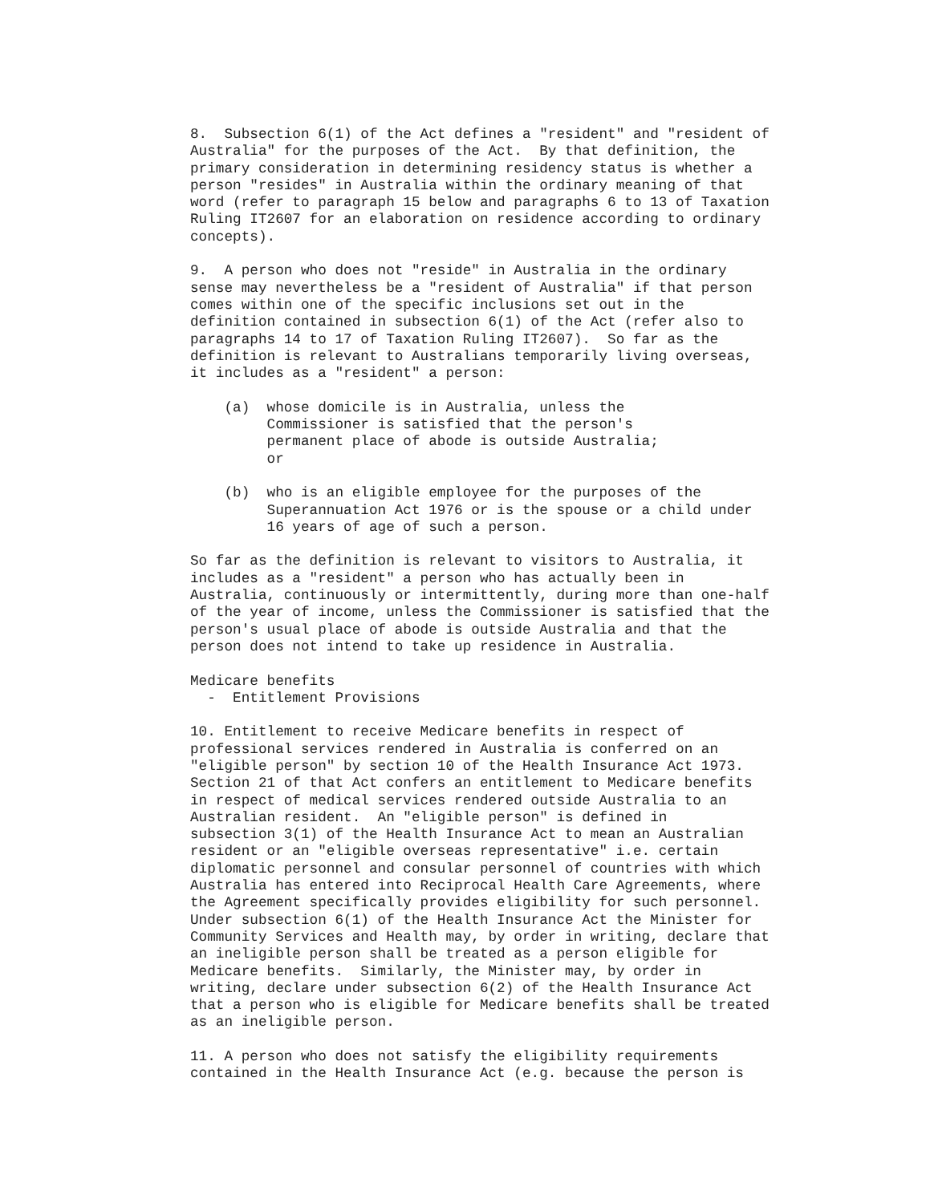8.  Subsection 6(1) of the Act defines a "resident" and "resident of
Australia" for the purposes of the Act.  By that definition, the
primary consideration in determining residency status is whether a
person "resides" in Australia within the ordinary meaning of that
word (refer to paragraph 15 below and paragraphs 6 to 13 of Taxation
Ruling IT2607 for an elaboration on residence according to ordinary
concepts).

9.  A person who does not "reside" in Australia in the ordinary
sense may nevertheless be a "resident of Australia" if that person
comes within one of the specific inclusions set out in the
definition contained in subsection 6(1) of the Act (refer also to
paragraphs 14 to 17 of Taxation Ruling IT2607).  So far as the
definition is relevant to Australians temporarily living overseas,
it includes as a "resident" a person:

    (a)  whose domicile is in Australia, unless the
         Commissioner is satisfied that the person's
         permanent place of abode is outside Australia;
         or

    (b)  who is an eligible employee for the purposes of the
         Superannuation Act 1976 or is the spouse or a child under
         16 years of age of such a person.

So far as the definition is relevant to visitors to Australia, it
includes as a "resident" a person who has actually been in
Australia, continuously or intermittently, during more than one-half
of the year of income, unless the Commissioner is satisfied that the
person's usual place of abode is outside Australia and that the
person does not intend to take up residence in Australia.

Medicare benefits
  -  Entitlement Provisions

10. Entitlement to receive Medicare benefits in respect of
professional services rendered in Australia is conferred on an
"eligible person" by section 10 of the Health Insurance Act 1973.
Section 21 of that Act confers an entitlement to Medicare benefits
in respect of medical services rendered outside Australia to an
Australian resident.  An "eligible person" is defined in
subsection 3(1) of the Health Insurance Act to mean an Australian
resident or an "eligible overseas representative" i.e. certain
diplomatic personnel and consular personnel of countries with which
Australia has entered into Reciprocal Health Care Agreements, where
the Agreement specifically provides eligibility for such personnel.
Under subsection 6(1) of the Health Insurance Act the Minister for
Community Services and Health may, by order in writing, declare that
an ineligible person shall be treated as a person eligible for
Medicare benefits.  Similarly, the Minister may, by order in
writing, declare under subsection 6(2) of the Health Insurance Act
that a person who is eligible for Medicare benefits shall be treated
as an ineligible person.

11. A person who does not satisfy the eligibility requirements
contained in the Health Insurance Act (e.g. because the person is